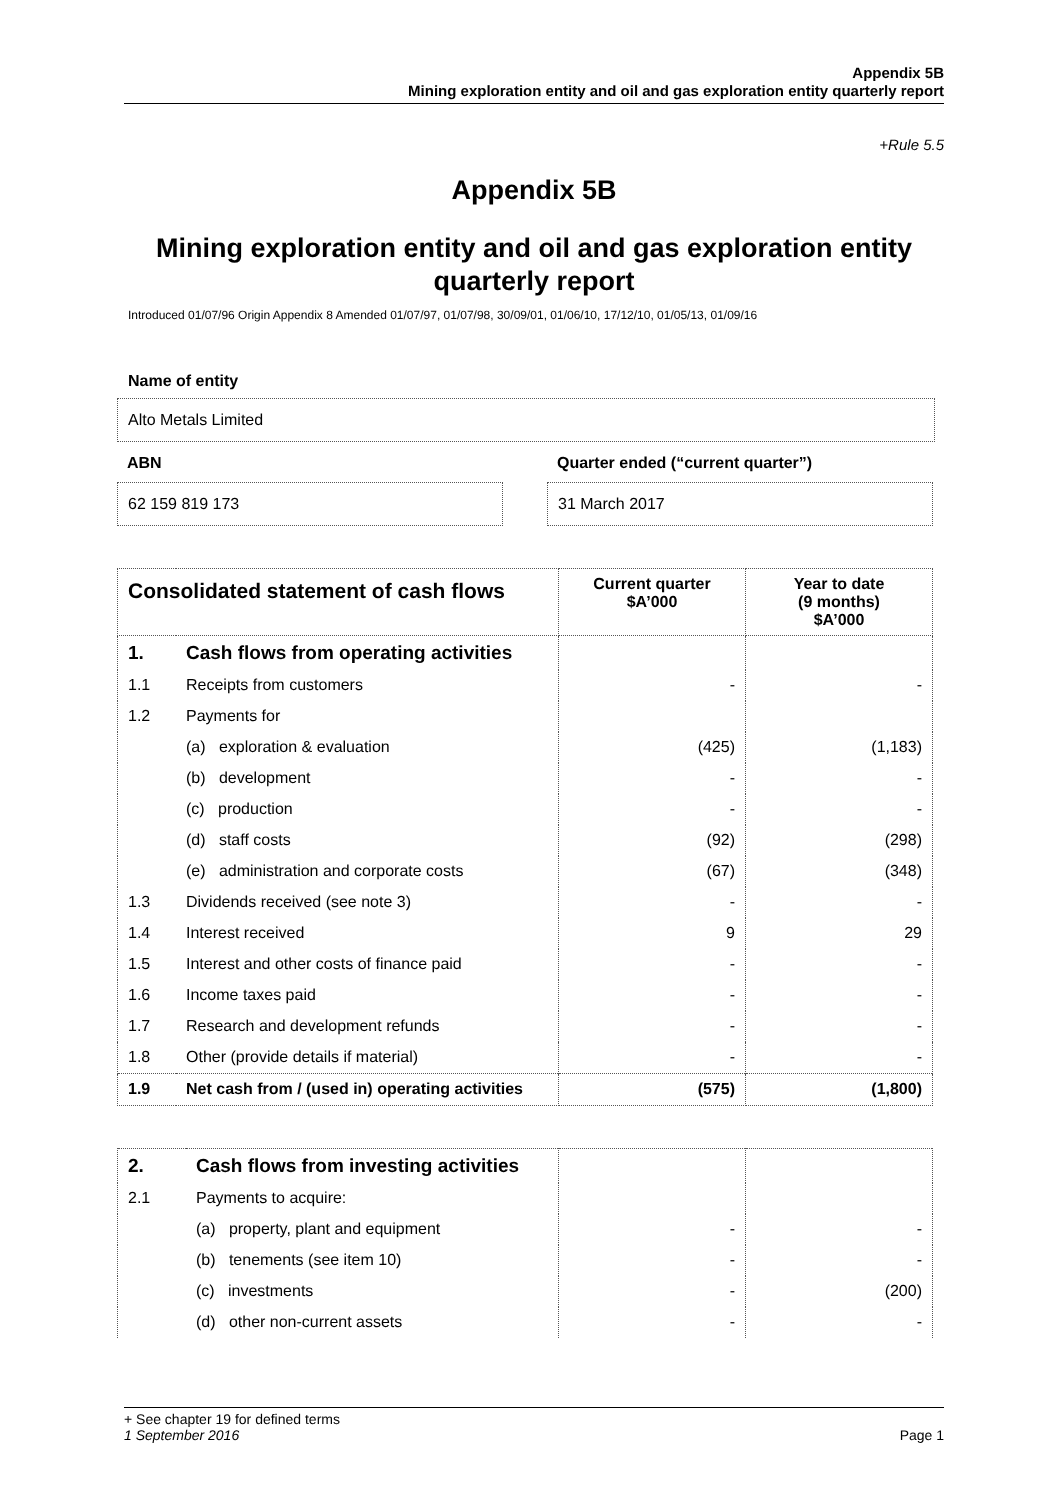Appendix 5B
Mining exploration entity and oil and gas exploration entity quarterly report
+Rule 5.5
Appendix 5B
Mining exploration entity and oil and gas exploration entity quarterly report
Introduced 01/07/96 Origin Appendix 8 Amended 01/07/97, 01/07/98, 30/09/01, 01/06/10, 17/12/10, 01/05/13, 01/09/16
Name of entity
Alto Metals Limited
ABN
62 159 819 173
Quarter ended (“current quarter”)
31 March 2017
| Consolidated statement of cash flows | | Current quarter $A’000 | Year to date (9 months) $A’000 |
| --- | --- | --- | --- |
| 1. | Cash flows from operating activities | | |
| 1.1 | Receipts from customers | - | - |
| 1.2 | Payments for | | |
| | (a) exploration & evaluation | (425) | (1,183) |
| | (b) development | - | - |
| | (c) production | - | - |
| | (d) staff costs | (92) | (298) |
| | (e) administration and corporate costs | (67) | (348) |
| 1.3 | Dividends received (see note 3) | - | - |
| 1.4 | Interest received | 9 | 29 |
| 1.5 | Interest and other costs of finance paid | - | - |
| 1.6 | Income taxes paid | - | - |
| 1.7 | Research and development refunds | - | - |
| 1.8 | Other (provide details if material) | - | - |
| 1.9 | Net cash from / (used in) operating activities | (575) | (1,800) |
| 2. | Cash flows from investing activities | | |
| 2.1 | Payments to acquire: | | |
| | (a) property, plant and equipment | - | - |
| | (b) tenements (see item 10) | - | - |
| | (c) investments | - | (200) |
| | (d) other non-current assets | - | - |
+ See chapter 19 for defined terms
1 September 2016 Page 1